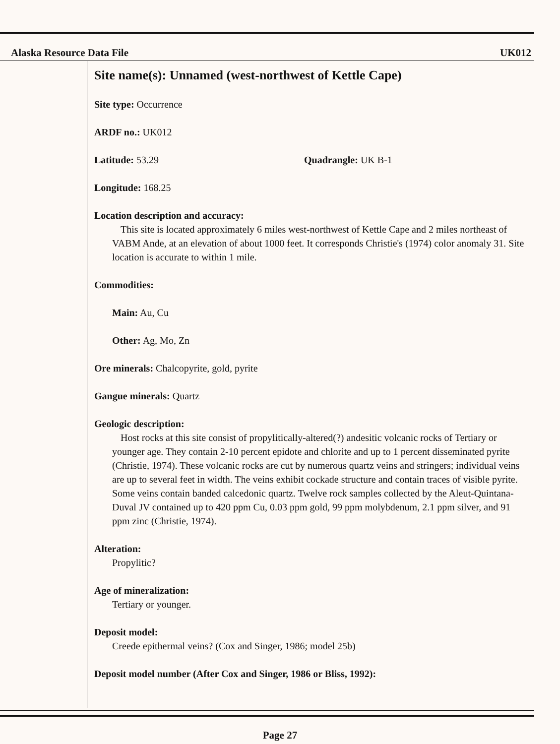Alaska Resource Data File UK012
Site name(s): Unnamed (west-northwest of Kettle Cape)
Site type: Occurrence
ARDF no.: UK012
Latitude: 53.29 Quadrangle: UK B-1
Longitude: 168.25
Location description and accuracy:
This site is located approximately 6 miles west-northwest of Kettle Cape and 2 miles northeast of VABM Ande, at an elevation of about 1000 feet. It corresponds Christie's (1974) color anomaly 31. Site location is accurate to within 1 mile.
Commodities:
Main: Au, Cu
Other: Ag, Mo, Zn
Ore minerals: Chalcopyrite, gold, pyrite
Gangue minerals: Quartz
Geologic description:
Host rocks at this site consist of propylitically-altered(?) andesitic volcanic rocks of Tertiary or younger age. They contain 2-10 percent epidote and chlorite and up to 1 percent disseminated pyrite (Christie, 1974). These volcanic rocks are cut by numerous quartz veins and stringers; individual veins are up to several feet in width. The veins exhibit cockade structure and contain traces of visible pyrite. Some veins contain banded calcedonic quartz. Twelve rock samples collected by the Aleut-Quintana-Duval JV contained up to 420 ppm Cu, 0.03 ppm gold, 99 ppm molybdenum, 2.1 ppm silver, and 91 ppm zinc (Christie, 1974).
Alteration:
Propylitic?
Age of mineralization:
Tertiary or younger.
Deposit model:
Creede epithermal veins? (Cox and Singer, 1986; model 25b)
Deposit model number (After Cox and Singer, 1986 or Bliss, 1992):
Page 27